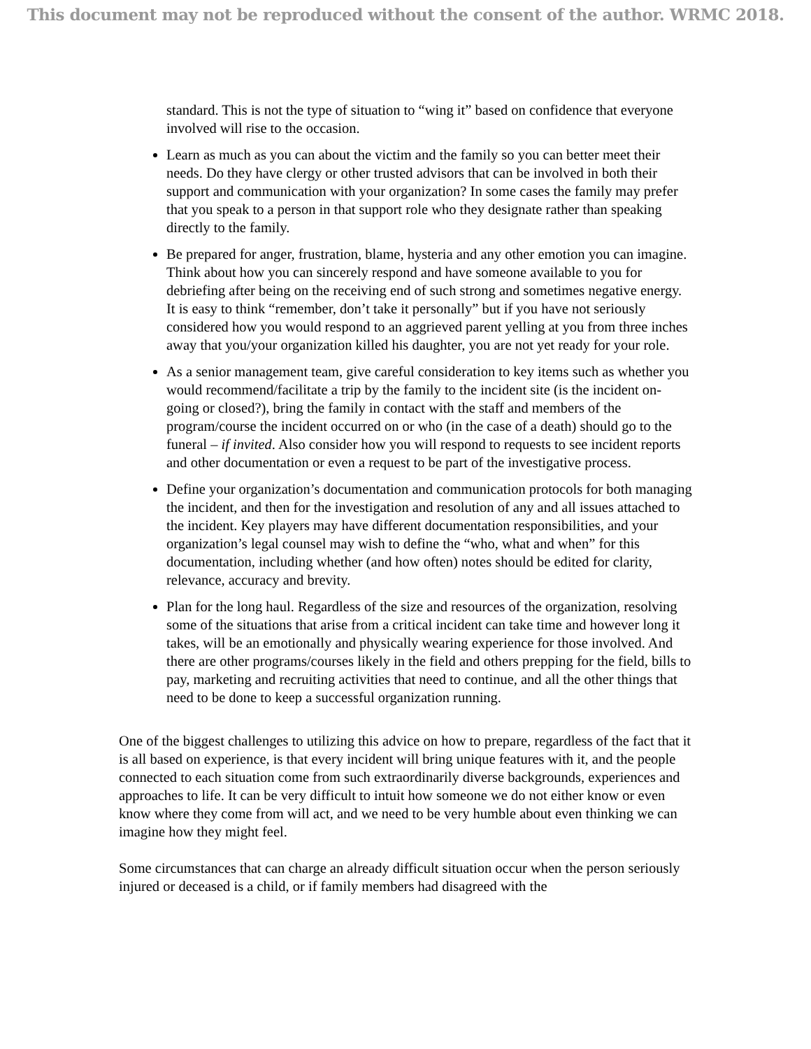This document may not be reproduced without the consent of the author. WRMC 2018.
standard. This is not the type of situation to “wing it” based on confidence that everyone involved will rise to the occasion.
Learn as much as you can about the victim and the family so you can better meet their needs. Do they have clergy or other trusted advisors that can be involved in both their support and communication with your organization? In some cases the family may prefer that you speak to a person in that support role who they designate rather than speaking directly to the family.
Be prepared for anger, frustration, blame, hysteria and any other emotion you can imagine. Think about how you can sincerely respond and have someone available to you for debriefing after being on the receiving end of such strong and sometimes negative energy. It is easy to think “remember, don’t take it personally” but if you have not seriously considered how you would respond to an aggrieved parent yelling at you from three inches away that you/your organization killed his daughter, you are not yet ready for your role.
As a senior management team, give careful consideration to key items such as whether you would recommend/facilitate a trip by the family to the incident site (is the incident on-going or closed?), bring the family in contact with the staff and members of the program/course the incident occurred on or who (in the case of a death) should go to the funeral – if invited. Also consider how you will respond to requests to see incident reports and other documentation or even a request to be part of the investigative process.
Define your organization’s documentation and communication protocols for both managing the incident, and then for the investigation and resolution of any and all issues attached to the incident. Key players may have different documentation responsibilities, and your organization’s legal counsel may wish to define the “who, what and when” for this documentation, including whether (and how often) notes should be edited for clarity, relevance, accuracy and brevity.
Plan for the long haul. Regardless of the size and resources of the organization, resolving some of the situations that arise from a critical incident can take time and however long it takes, will be an emotionally and physically wearing experience for those involved. And there are other programs/courses likely in the field and others prepping for the field, bills to pay, marketing and recruiting activities that need to continue, and all the other things that need to be done to keep a successful organization running.
One of the biggest challenges to utilizing this advice on how to prepare, regardless of the fact that it is all based on experience, is that every incident will bring unique features with it, and the people connected to each situation come from such extraordinarily diverse backgrounds, experiences and approaches to life. It can be very difficult to intuit how someone we do not either know or even know where they come from will act, and we need to be very humble about even thinking we can imagine how they might feel.
Some circumstances that can charge an already difficult situation occur when the person seriously injured or deceased is a child, or if family members had disagreed with the